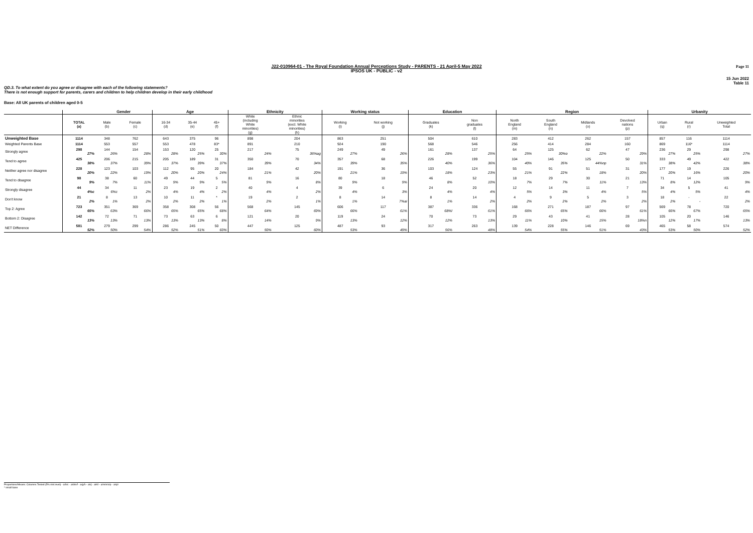Page 11
J22-010964-01 - The Royal Foundation Annual Perceptions Study - PARENTS - 21 April-5 May 2022
IPSOS UK - PUBLIC - v2
15 Jun 2022
Table 11
QD.3. To what extent do you agree or disagree with each of the following statements?
There is not enough support for parents, carers and children to help children develop in their early childhood
Base: All UK parents of children aged 0-5
| | | Gender | | Age | | | Ethnicity | | Working status | | Education | | Region | | | | Urbanity | | |
| --- | --- | --- | --- | --- | --- | --- | --- | --- | --- | --- | --- | --- | --- | --- | --- | --- | --- | --- | --- |
| | TOTAL (a) | Male (b) | Female (c) | 16-34 (d) | 35-44 (e) | 45+ (f) | White (including White minorities) (g) | Ethnic minorities (excl. White minorities) (h) | Working (i) | Not working (j) | Graduates (k) | Non graduates (l) | North England (m) | South England (n) | Midlands (o) | Devolved nations (p) | Urban (q) | Rural (r) | Unweighted Total |
| Unweighted Base | 1114 | 348 | 762 | 643 | 375 | 96 | 898 | 204 | 863 | 251 | 504 | 610 | 283 | 412 | 262 | 157 | 857 | 116 | 1114 |
| Weighted Parents Base | 1114 | 553 | 557 | 553 | 478 | 83* | 891 | 210 | 924 | 190 | 568 | 546 | 256 | 414 | 284 | 160 | 869 | 116* | 1114 |
| Strongly agree | 298 27% | 144 26% | 154 28% | 153 28% | 120 25% | 25 30% | 217 24% | 75 36%ag | 249 27% | 49 26% | 161 28% | 137 25% | 64 25% | 125 30%o | 62 22% | 47 29% | 236 27% | 29 25% | 298 27% |
| Tend to agree | 425 38% | 206 37% | 215 39% | 205 37% | 189 39% | 31 37% | 350 39% | 70 34% | 357 39% | 68 35% | 226 40% | 199 36% | 104 40% | 146 35% | 125 44%np | 50 31% | 333 38% | 49 42% | 422 38% |
| Neither agree nor disagree | 228 20% | 123 22% | 103 19% | 112 20% | 95 20% | 20 24% | 184 21% | 42 20% | 191 21% | 36 19% | 103 18% | 124 23% | 55 21% | 91 22% | 51 18% | 31 20% | 177 20% | 19 16% | 226 20% |
| Tend to disagree | 98 9% | 38 7% | 60 11% | 49 9% | 44 9% | 5 5% | 81 9% | 16 8% | 80 9% | 18 9% | 46 8% | 52 10% | 18 7% | 29 7% | 30 11% | 21 13% | 71 8% | 14 12% | 105 9% |
| Strongly disagree | 44 4%c | 34 6%c | 11 2% | 23 4% | 19 4% | 2 2% | 40 4% | 4 2% | 39 4% | 6 3% | 24 4% | 20 4% | 12 5% | 14 3% | 11 4% | 7 5% | 34 4% | 5 5% | 41 4% |
| Don't know | 21 2% | 8 1% | 13 2% | 10 2% | 11 2% | * 1% | 19 2% | 2 1% | 8 1% | 14 7%ai | 8 1% | 14 2% | 4 2% | 9 2% | 5 2% | 3 2% | 18 2% | - - | 22 2% |
| Top 2: Agree | 723 65% | 351 63% | 369 66% | 358 65% | 308 65% | 56 68% | 568 64% | 145 69% | 606 66% | 117 61% | 387 68%l | 336 61% | 168 66% | 271 65% | 187 66% | 97 61% | 569 66% | 78 67% | 720 65% |
| Bottom 2: Disagree | 142 13% | 72 13% | 71 13% | 73 13% | 63 13% | 6 8% | 121 14% | 20 9% | 119 13% | 24 12% | 70 12% | 73 13% | 29 11% | 43 10% | 41 15% | 28 18%n | 105 12% | 20 17% | 146 13% |
| NET Difference | 581 52% | 279 50% | 299 54% | 286 52% | 245 51% | 50 60% | 447 50% | 125 60% | 487 53% | 93 49% | 317 56% | 263 48% | 139 54% | 228 55% | 146 51% | 69 43% | 465 53% | 58 50% | 574 52% |
Proportions/Means: Columns Tested (5% risk level) - a/b/c - a/d/e/f - a/g/h - a/i/j - a/k/l - a/m/n/o/p - a/q/r
* small base